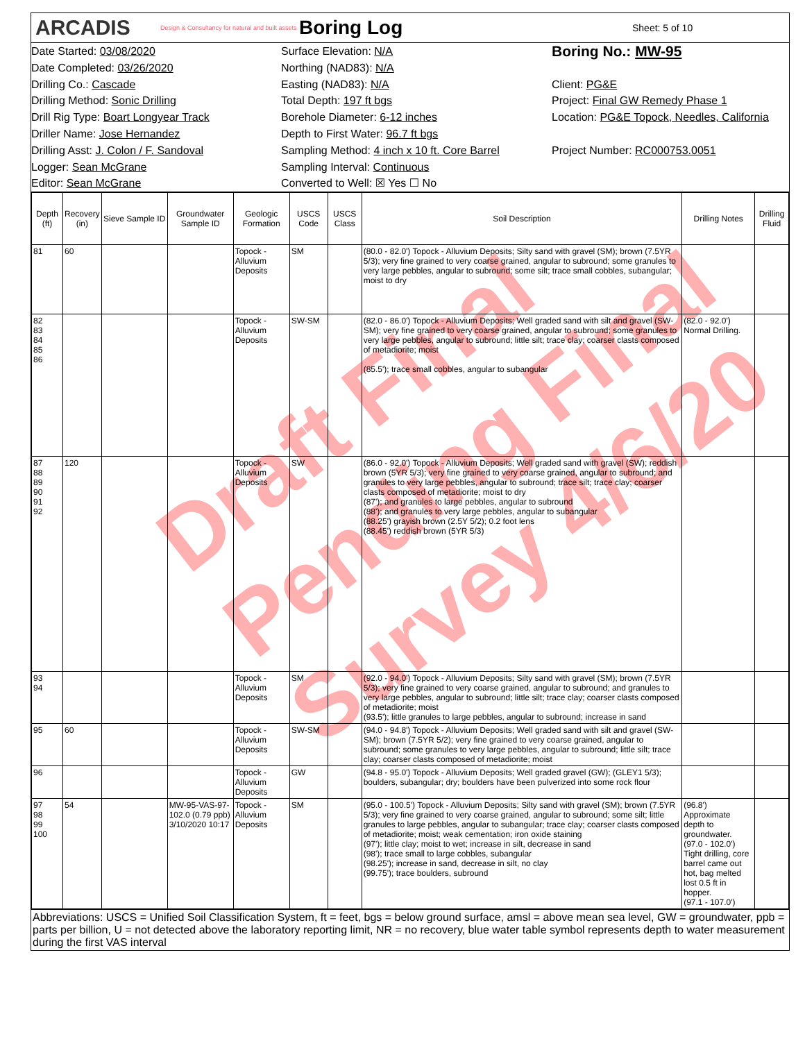Draft Final
Pending Final
Survey 4/6/20
ARCADIS Design & Consultancy for natural and built assets Boring Log Sheet: 5 of 10
Date Started: 03/08/2020
Surface Elevation: N/A
Boring No.: MW-95
Date Completed: 03/26/2020
Northing (NAD83): N/A
Drilling Co.: Cascade
Easting (NAD83): N/A
Client: PG&E
Drilling Method: Sonic Drilling
Total Depth: 197 ft bgs
Project: Final GW Remedy Phase 1
Drill Rig Type: Boart Longyear Track
Borehole Diameter: 6-12 inches
Location: PG&E Topock, Needles, California
Driller Name: Jose Hernandez
Depth to First Water: 96.7 ft bgs
Drilling Asst: J. Colon / F. Sandoval
Sampling Method: 4 inch x 10 ft. Core Barrel
Project Number: RC000753.0051
Logger: Sean McGrane
Sampling Interval: Continuous
Editor: Sean McGrane
Converted to Well: ☒ Yes ☐ No
| Depth (ft) | Recovery (in) | Sieve Sample ID | Groundwater Sample ID | Geologic Formation | USCS Code | USCS Class | Soil Description | Drilling Notes | Drilling Fluid |
| --- | --- | --- | --- | --- | --- | --- | --- | --- | --- |
| 81 | 60 | | | Topock - Alluvium Deposits | SM | | (80.0 - 82.0') Topock - Alluvium Deposits; Silty sand with gravel (SM); brown (7.5YR 5/3); very fine grained to very coarse grained, angular to subround; some granules to very large pebbles, angular to subround; some silt; trace small cobbles, subangular; moist to dry | | |
| 82 83 84 85 86 | | | | Topock - Alluvium Deposits | SW-SM | | (82.0 - 86.0') Topock - Alluvium Deposits; Well graded sand with silt and gravel (SW-SM); very fine grained to very coarse grained, angular to subround; some granules to very large pebbles, angular to subround; little silt; trace clay; coarser clasts composed of metadiorite; moist (85.5'); trace small cobbles, angular to subangular | (82.0 - 92.0') Normal Drilling. | |
| 87 88 89 90 91 92 | 120 | | | Topock - Alluvium Deposits | SW | | (86.0 - 92.0') Topock - Alluvium Deposits; Well graded sand with gravel (SW); reddish brown (5YR 5/3); very fine grained to very coarse grained, angular to subround; and granules to very large pebbles, angular to subround; trace silt; trace clay; coarser clasts composed of metadiorite; moist to dry (87'); and granules to large pebbles, angular to subround (88'); and granules to very large pebbles, angular to subangular (88.25') grayish brown (2.5Y 5/2); 0.2 foot lens (88.45') reddish brown (5YR 5/3) | | |
| 93 94 | | | | Topock - Alluvium Deposits | SM | | (92.0 - 94.0') Topock - Alluvium Deposits; Silty sand with gravel (SM); brown (7.5YR 5/3); very fine grained to very coarse grained, angular to subround; and granules to very large pebbles, angular to subround; little silt; trace clay; coarser clasts composed of metadiorite; moist (93.5'); little granules to large pebbles, angular to subround; increase in sand | | |
| 95 | 60 | | | Topock - Alluvium Deposits | SW-SM | | (94.0 - 94.8') Topock - Alluvium Deposits; Well graded sand with silt and gravel (SW-SM); brown (7.5YR 5/2); very fine grained to very coarse grained, angular to subround; some granules to very large pebbles, angular to subround; little silt; trace clay; coarser clasts composed of metadiorite; moist | | |
| 96 | | | | Topock - Alluvium Deposits | GW | | (94.8 - 95.0') Topock - Alluvium Deposits; Well graded gravel (GW); (GLEY1 5/3); boulders, subangular; dry; boulders have been pulverized into some rock flour | | |
| 97 98 99 100 | 54 | | MW-95-VAS-97-102.0 (0.79 ppb) 3/10/2020 10:17 | Topock - Alluvium Deposits | SM | | (95.0 - 100.5') Topock - Alluvium Deposits; Silty sand with gravel (SM); brown (7.5YR 5/3); very fine grained to very coarse grained, angular to subround; some silt; little granules to large pebbles, angular to subangular; trace clay; coarser clasts composed of metadiorite; moist; weak cementation; iron oxide staining (97'); little clay; moist to wet; increase in silt, decrease in sand (98'); trace small to large cobbles, subangular (98.25'); increase in sand, decrease in silt, no clay (99.75'); trace boulders, subround | (96.8') Approximate depth to groundwater. (97.0 - 102.0') Tight drilling, core barrel came out hot, bag melted lost 0.5 ft in hopper. (97.1 - 107.0') | |
Abbreviations: USCS = Unified Soil Classification System, ft = feet, bgs = below ground surface, amsl = above mean sea level, GW = groundwater, ppb = parts per billion, U = not detected above the laboratory reporting limit, NR = no recovery, blue water table symbol represents depth to water measurement during the first VAS interval